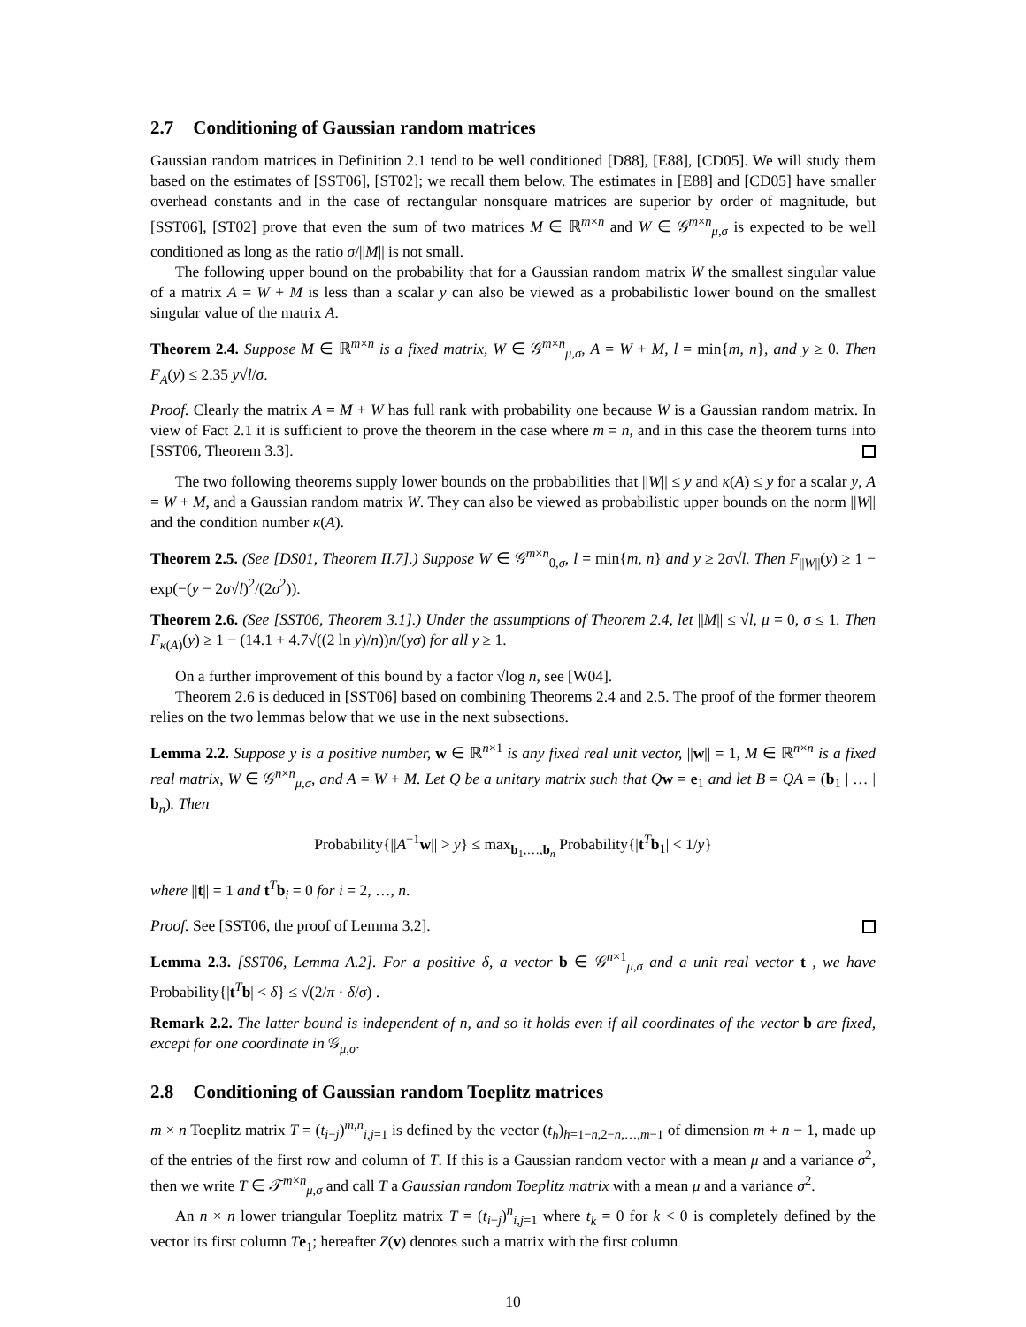2.7 Conditioning of Gaussian random matrices
Gaussian random matrices in Definition 2.1 tend to be well conditioned [D88], [E88], [CD05]. We will study them based on the estimates of [SST06], [ST02]; we recall them below. The estimates in [E88] and [CD05] have smaller overhead constants and in the case of rectangular nonsquare matrices are superior by order of magnitude, but [SST06], [ST02] prove that even the sum of two matrices M ∈ ℝ<sup>m×n</sup> and W ∈ 𝒢<sup>m×n</sup><sub>μ,σ</sub> is expected to be well conditioned as long as the ratio σ/||M|| is not small.
The following upper bound on the probability that for a Gaussian random matrix W the smallest singular value of a matrix A = W + M is less than a scalar y can also be viewed as a probabilistic lower bound on the smallest singular value of the matrix A.
Theorem 2.4. Suppose M ∈ ℝ<sup>m×n</sup> is a fixed matrix, W ∈ 𝒢<sup>m×n</sup><sub>μ,σ</sub>, A = W + M, l = min{m, n}, and y ≥ 0. Then F<sub>A</sub>(y) ≤ 2.35 y√l/σ.
Proof. Clearly the matrix A = M + W has full rank with probability one because W is a Gaussian random matrix. In view of Fact 2.1 it is sufficient to prove the theorem in the case where m = n, and in this case the theorem turns into [SST06, Theorem 3.3].
The two following theorems supply lower bounds on the probabilities that ||W|| ≤ y and κ(A) ≤ y for a scalar y, A = W + M, and a Gaussian random matrix W. They can also be viewed as probabilistic upper bounds on the norm ||W|| and the condition number κ(A).
Theorem 2.5. (See [DS01, Theorem II.7].) Suppose W ∈ 𝒢<sup>m×n</sup><sub>0,σ</sub>, l = min{m, n} and y ≥ 2σ√l. Then F<sub>||W||</sub>(y) ≥ 1 − exp(−(y − 2σ√l)<sup>2</sup>/(2σ<sup>2</sup>)).
Theorem 2.6. (See [SST06, Theorem 3.1].) Under the assumptions of Theorem 2.4, let ||M|| ≤ √l, μ = 0, σ ≤ 1. Then F<sub>κ(A)</sub>(y) ≥ 1 − (14.1 + 4.7√((2 ln y)/n))n/(yσ) for all y ≥ 1.
On a further improvement of this bound by a factor √log n, see [W04].
Theorem 2.6 is deduced in [SST06] based on combining Theorems 2.4 and 2.5. The proof of the former theorem relies on the two lemmas below that we use in the next subsections.
Lemma 2.2. Suppose y is a positive number, w ∈ ℝ<sup>n×1</sup> is any fixed real unit vector, ||w|| = 1, M ∈ ℝ<sup>n×n</sup> is a fixed real matrix, W ∈ 𝒢<sup>n×n</sup><sub>μ,σ</sub>, and A = W + M. Let Q be a unitary matrix such that Q w = e<sub>1</sub> and let B = QA = (b<sub>1</sub> | … | b<sub>n</sub>). Then
Probability{||A<sup>−1</sup>w|| > y} ≤ max<sub>b<sub>1</sub>,…,b<sub>n</sub></sub> Probability{|t<sup>T</sup>b<sub>1</sub>| < 1/y}
where ||t|| = 1 and t<sup>T</sup>b<sub>i</sub> = 0 for i = 2, …, n.
Proof. See [SST06, the proof of Lemma 3.2].
Lemma 2.3. [SST06, Lemma A.2]. For a positive δ, a vector b ∈ 𝒢<sup>n×1</sup><sub>μ,σ</sub> and a unit real vector t , we have Probability{|t<sup>T</sup>b| < δ} ≤ √(2/π · δ/σ) .
Remark 2.2. The latter bound is independent of n, and so it holds even if all coordinates of the vector b are fixed, except for one coordinate in 𝒢<sub>μ,σ</sub>.
2.8 Conditioning of Gaussian random Toeplitz matrices
m × n Toeplitz matrix T = (t<sub>i−j</sub>)<sup>m,n</sup><sub>i,j=1</sub> is defined by the vector (t<sub>h</sub>)<sub>h=1−n,2−n,…,m−1</sub> of dimension m + n − 1, made up of the entries of the first row and column of T. If this is a Gaussian random vector with a mean μ and a variance σ<sup>2</sup>, then we write T ∈ 𝒯<sup>m×n</sup><sub>μ,σ</sub> and call T a Gaussian random Toeplitz matrix with a mean μ and a variance σ<sup>2</sup>.
An n × n lower triangular Toeplitz matrix T = (t<sub>i−j</sub>)<sup>n</sup><sub>i,j=1</sub> where t<sub>k</sub> = 0 for k < 0 is completely defined by the vector its first column Te<sub>1</sub>; hereafter Z(v) denotes such a matrix with the first column
10